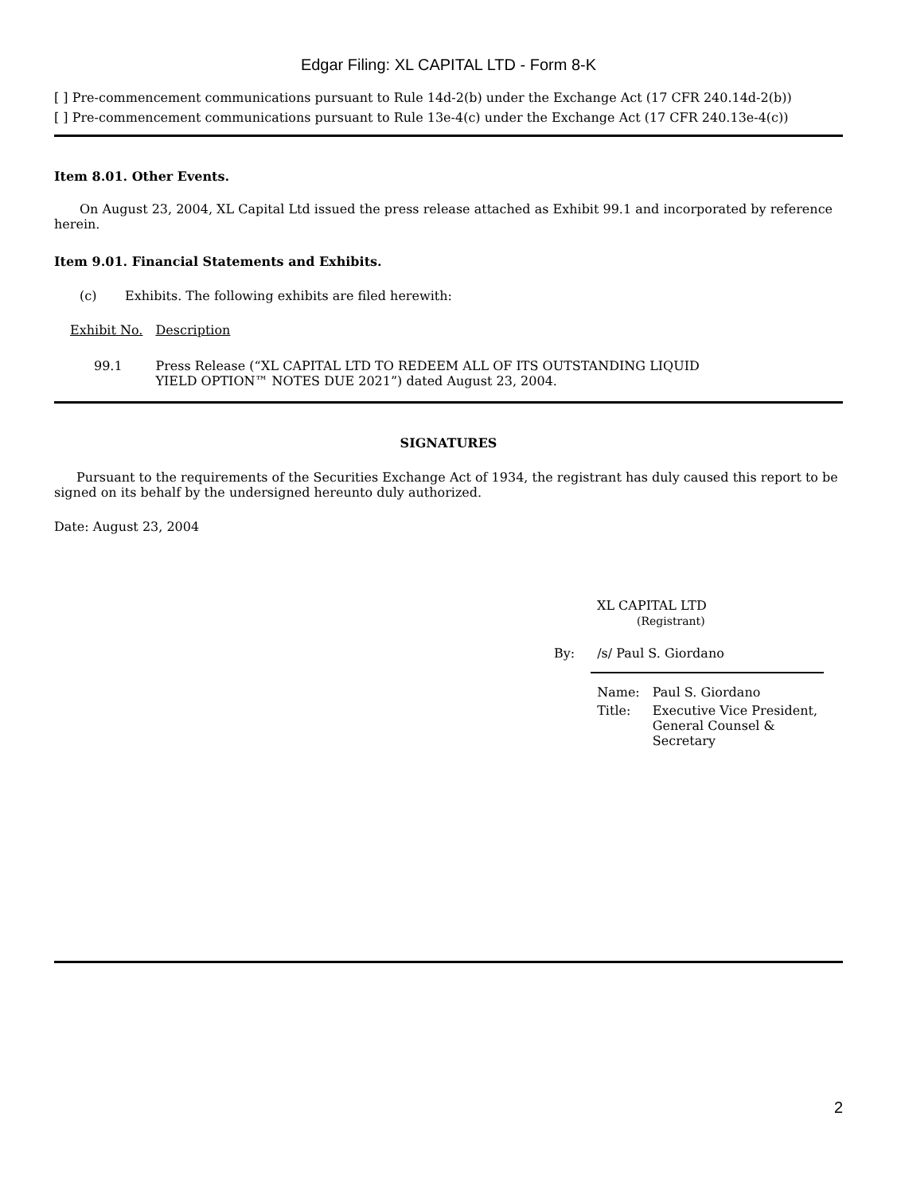Edgar Filing: XL CAPITAL LTD - Form 8-K
[ ] Pre-commencement communications pursuant to Rule 14d-2(b) under the Exchange Act (17 CFR 240.14d-2(b))
[ ] Pre-commencement communications pursuant to Rule 13e-4(c) under the Exchange Act (17 CFR 240.13e-4(c))
Item 8.01. Other Events.
On August 23, 2004, XL Capital Ltd issued the press release attached as Exhibit 99.1 and incorporated by reference herein.
Item 9.01. Financial Statements and Exhibits.
(c) Exhibits. The following exhibits are filed herewith:
| Exhibit No. | Description |
| 99.1 | Press Release (“XL CAPITAL LTD TO REDEEM ALL OF ITS OUTSTANDING LIQUID YIELD OPTION™ NOTES DUE 2021”) dated August 23, 2004. |
SIGNATURES
Pursuant to the requirements of the Securities Exchange Act of 1934, the registrant has duly caused this report to be signed on its behalf by the undersigned hereunto duly authorized.
Date: August 23, 2004
XL CAPITAL LTD
(Registrant)
| By: | /s/ Paul S. Giordano | |
| | Name: | Paul S. Giordano |
| | Title: | Executive Vice President, General Counsel & Secretary |
2